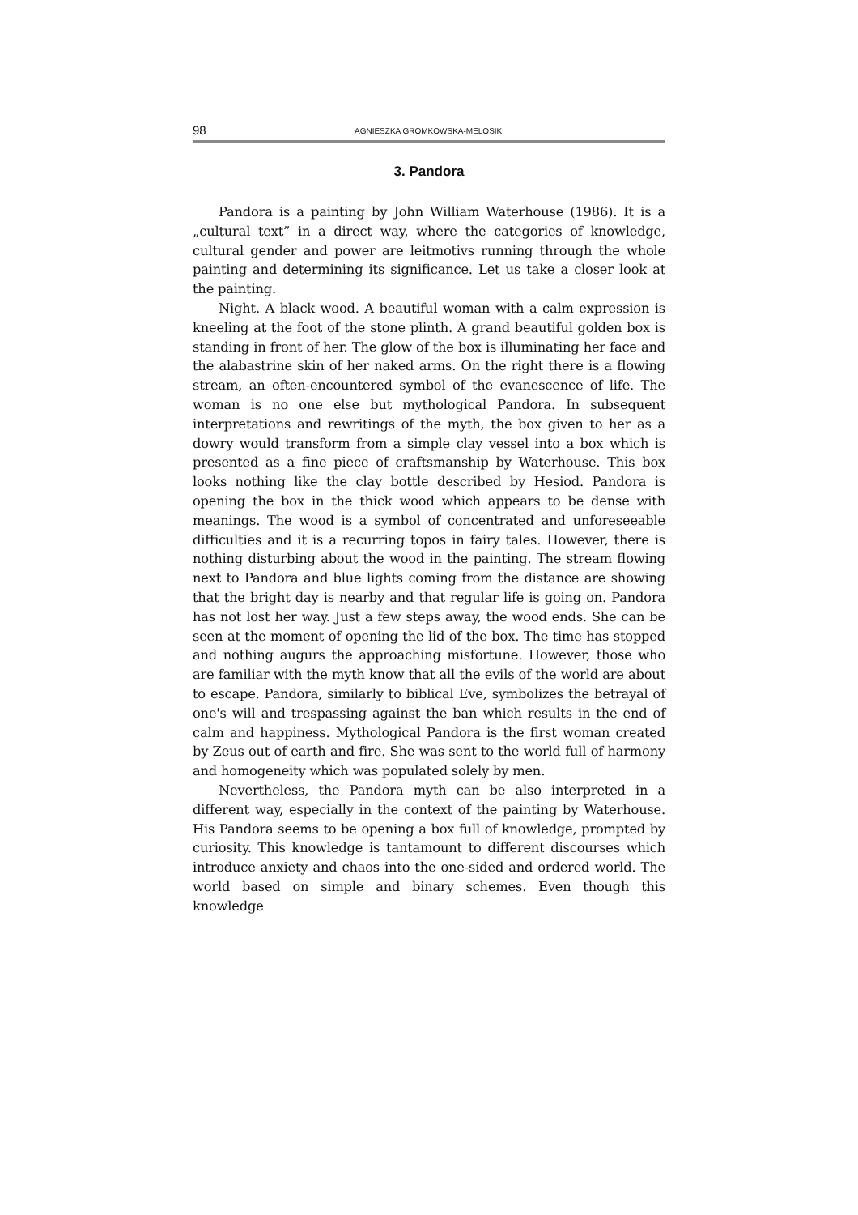98 AGNIESZKA GROMKOWSKA-MELOSIK
3. Pandora
Pandora is a painting by John William Waterhouse (1986). It is a „cultural text” in a direct way, where the categories of knowledge, cultural gender and power are leitmotivs running through the whole painting and determining its significance. Let us take a closer look at the painting.
Night. A black wood. A beautiful woman with a calm expression is kneeling at the foot of the stone plinth. A grand beautiful golden box is standing in front of her. The glow of the box is illuminating her face and the alabastrine skin of her naked arms. On the right there is a flowing stream, an often-encountered symbol of the evanescence of life. The woman is no one else but mythological Pandora. In subsequent interpretations and rewritings of the myth, the box given to her as a dowry would transform from a simple clay vessel into a box which is presented as a fine piece of craftsmanship by Waterhouse. This box looks nothing like the clay bottle described by Hesiod. Pandora is opening the box in the thick wood which appears to be dense with meanings. The wood is a symbol of concentrated and unforeseeable difficulties and it is a recurring topos in fairy tales. However, there is nothing disturbing about the wood in the painting. The stream flowing next to Pandora and blue lights coming from the distance are showing that the bright day is nearby and that regular life is going on. Pandora has not lost her way. Just a few steps away, the wood ends. She can be seen at the moment of opening the lid of the box. The time has stopped and nothing augurs the approaching misfortune. However, those who are familiar with the myth know that all the evils of the world are about to escape. Pandora, similarly to biblical Eve, symbolizes the betrayal of one's will and trespassing against the ban which results in the end of calm and happiness. Mythological Pandora is the first woman created by Zeus out of earth and fire. She was sent to the world full of harmony and homogeneity which was populated solely by men.
Nevertheless, the Pandora myth can be also interpreted in a different way, especially in the context of the painting by Waterhouse. His Pandora seems to be opening a box full of knowledge, prompted by curiosity. This knowledge is tantamount to different discourses which introduce anxiety and chaos into the one-sided and ordered world. The world based on simple and binary schemes. Even though this knowledge